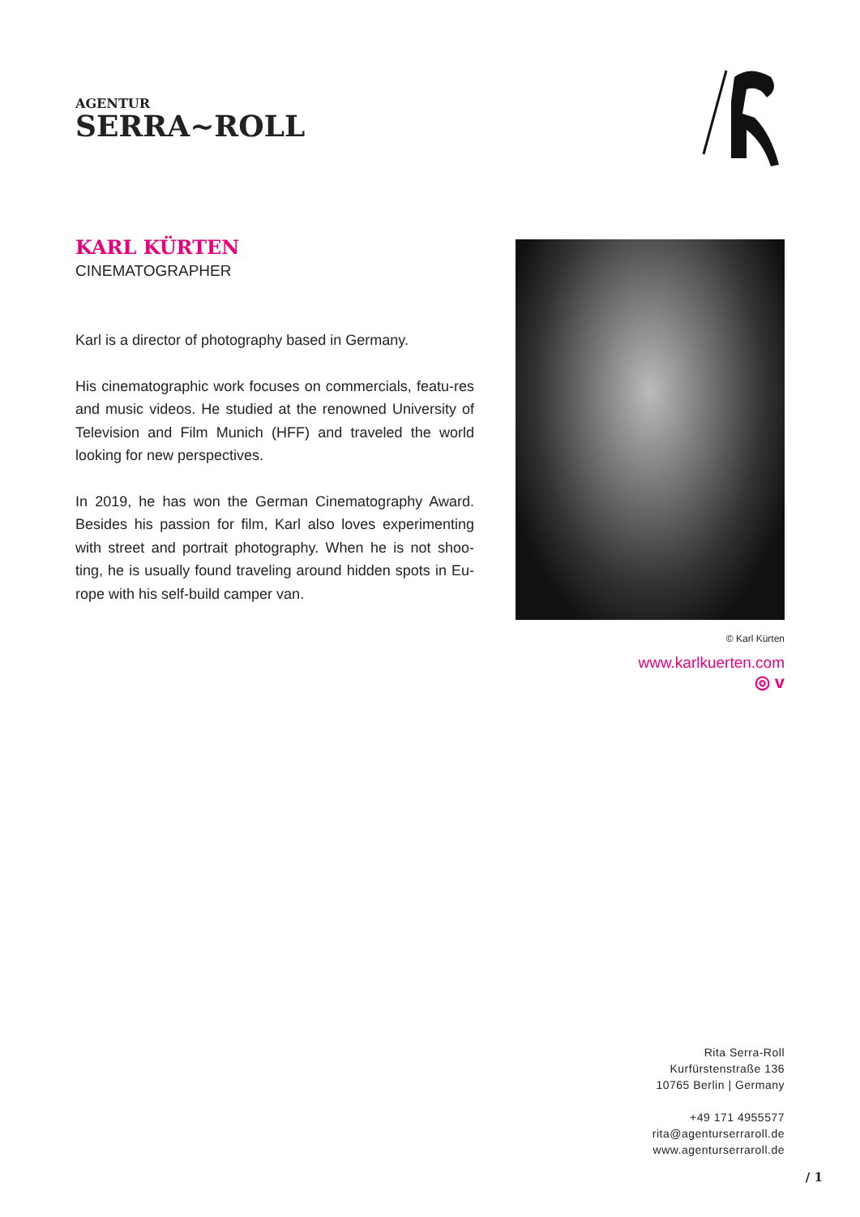AGENTUR
SERRA~ROLL
KARL KÜRTEN
CINEMATOGRAPHER
Karl is a director of photography based in Germany.
His cinematographic work focuses on commercials, featu-res and music videos. He studied at the renowned University of Television and Film Munich (HFF) and traveled the world looking for new perspectives.
In 2019, he has won the German Cinematography Award. Besides his passion for film, Karl also loves experimenting with street and portrait photography. When he is not shoo-ting, he is usually found traveling around hidden spots in Eu-rope with his self-build camper van.
© Karl Kürten
www.karlkuerten.com
◎ v
Rita Serra-Roll
Kurfürstenstraße 136
10765 Berlin | Germany
+49 171 4955577
rita@agenturserraroll.de
www.agenturserraroll.de
/ 1